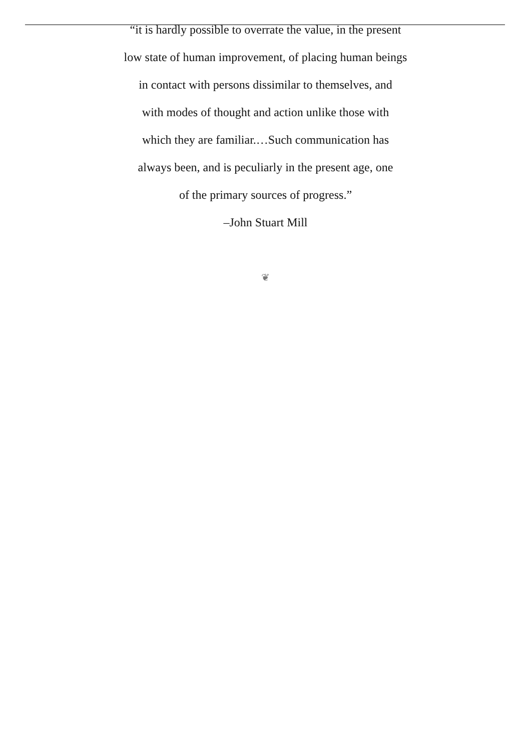“it is hardly possible to overrate the value, in the present
low state of human improvement, of placing human beings
in contact with persons dissimilar to themselves, and
with modes of thought and action unlike those with
which they are familiar.…Such communication has
always been, and is peculiarly in the present age, one
of the primary sources of progress.”
–John Stuart Mill
❦